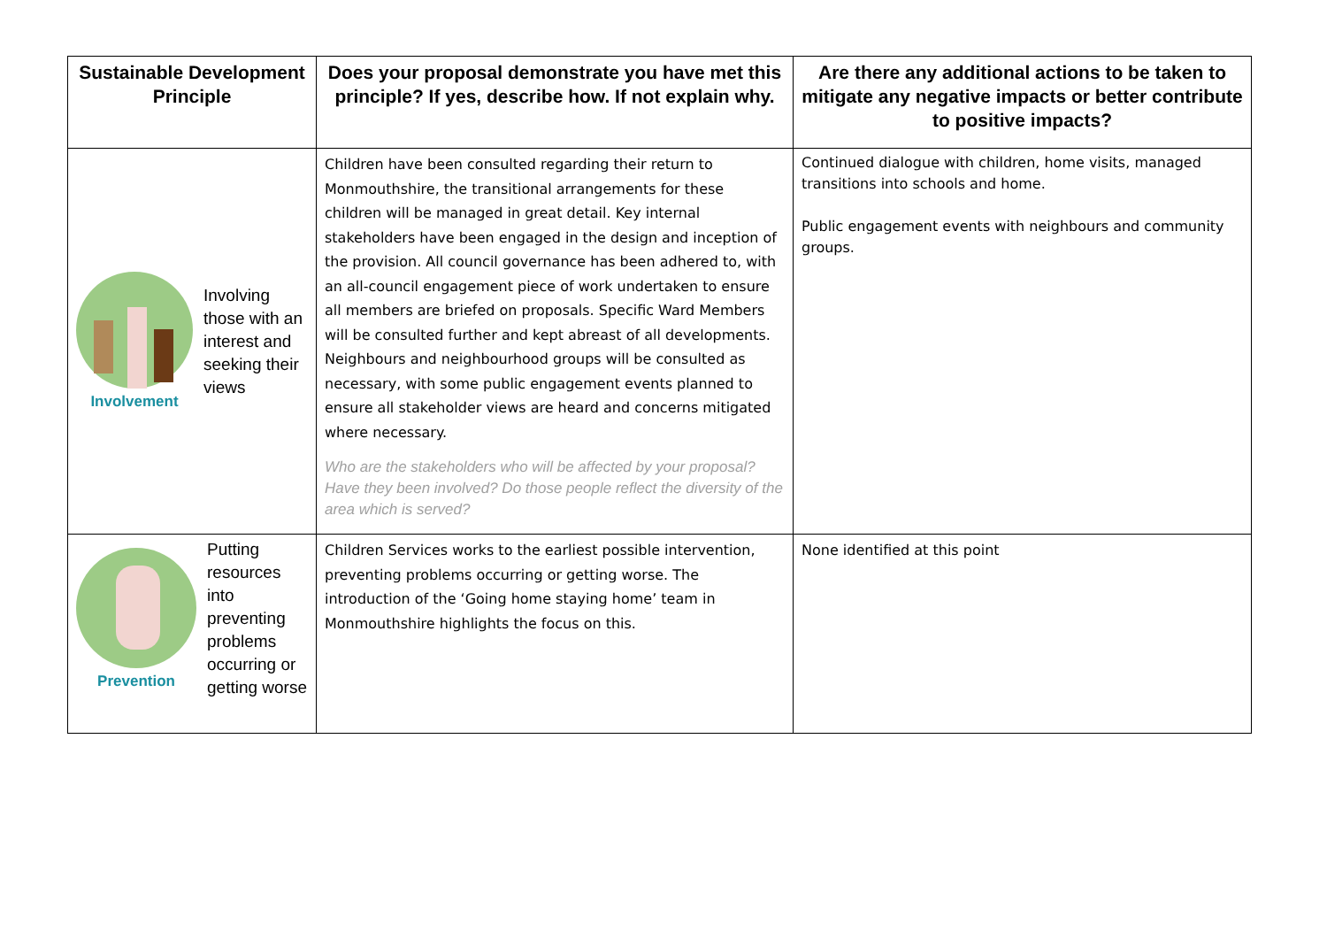| Sustainable Development Principle | Does your proposal demonstrate you have met this principle? If yes, describe how. If not explain why. | Are there any additional actions to be taken to mitigate any negative impacts or better contribute to positive impacts? |
| --- | --- | --- |
| Involvement Involving those with an interest and seeking their views | Children have been consulted regarding their return to Monmouthshire, the transitional arrangements for these children will be managed in great detail. Key internal stakeholders have been engaged in the design and inception of the provision. All council governance has been adhered to, with an all-council engagement piece of work undertaken to ensure all members are briefed on proposals. Specific Ward Members will be consulted further and kept abreast of all developments. Neighbours and neighbourhood groups will be consulted as necessary, with some public engagement events planned to ensure all stakeholder views are heard and concerns mitigated where necessary. Who are the stakeholders who will be affected by your proposal? Have they been involved? Do those people reflect the diversity of the area which is served? | Continued dialogue with children, home visits, managed transitions into schools and home. Public engagement events with neighbours and community groups. |
| Prevention Putting resources into preventing problems occurring or getting worse | Children Services works to the earliest possible intervention, preventing problems occurring or getting worse. The introduction of the ‘Going home staying home’ team in Monmouthshire highlights the focus on this. | None identified at this point |